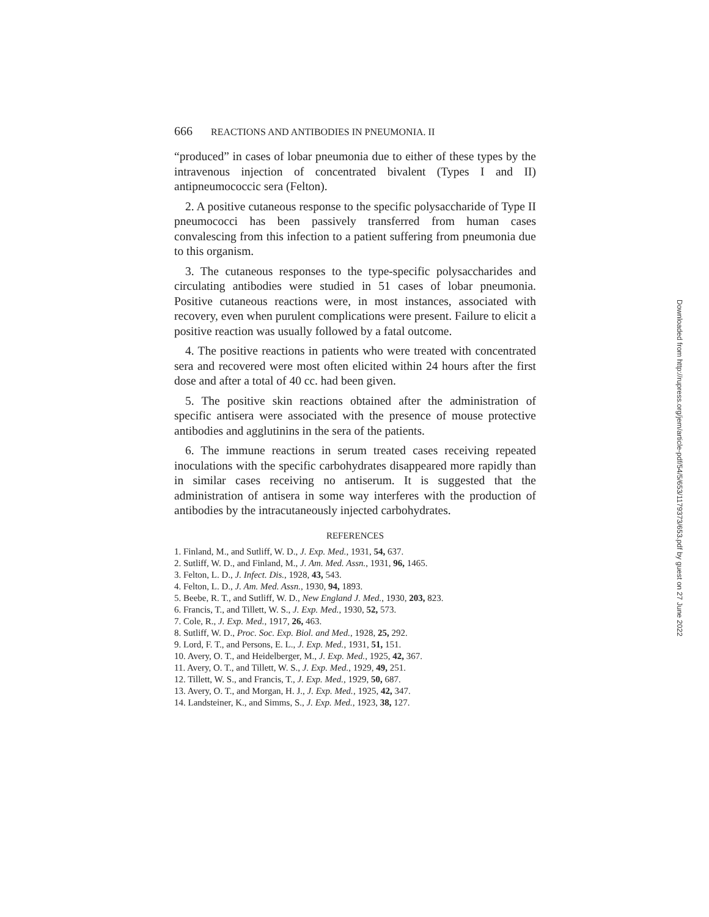666 REACTIONS AND ANTIBODIES IN PNEUMONIA. II
“produced” in cases of lobar pneumonia due to either of these types by the intravenous injection of concentrated bivalent (Types I and II) antipneumococcic sera (Felton).
2. A positive cutaneous response to the specific polysaccharide of Type II pneumococci has been passively transferred from human cases convalescing from this infection to a patient suffering from pneumonia due to this organism.
3. The cutaneous responses to the type-specific polysaccharides and circulating antibodies were studied in 51 cases of lobar pneumonia. Positive cutaneous reactions were, in most instances, associated with recovery, even when purulent complications were present. Failure to elicit a positive reaction was usually followed by a fatal outcome.
4. The positive reactions in patients who were treated with concentrated sera and recovered were most often elicited within 24 hours after the first dose and after a total of 40 cc. had been given.
5. The positive skin reactions obtained after the administration of specific antisera were associated with the presence of mouse protective antibodies and agglutinins in the sera of the patients.
6. The immune reactions in serum treated cases receiving repeated inoculations with the specific carbohydrates disappeared more rapidly than in similar cases receiving no antiserum. It is suggested that the administration of antisera in some way interferes with the production of antibodies by the intracutaneously injected carbohydrates.
REFERENCES
1. Finland, M., and Sutliff, W. D., J. Exp. Med., 1931, 54, 637.
2. Sutliff, W. D., and Finland, M., J. Am. Med. Assn., 1931, 96, 1465.
3. Felton, L. D., J. Infect. Dis., 1928, 43, 543.
4. Felton, L. D., J. Am. Med. Assn., 1930, 94, 1893.
5. Beebe, R. T., and Sutliff, W. D., New England J. Med., 1930, 203, 823.
6. Francis, T., and Tillett, W. S., J. Exp. Med., 1930, 52, 573.
7. Cole, R., J. Exp. Med., 1917, 26, 463.
8. Sutliff, W. D., Proc. Soc. Exp. Biol. and Med., 1928, 25, 292.
9. Lord, F. T., and Persons, E. L., J. Exp. Med., 1931, 51, 151.
10. Avery, O. T., and Heidelberger, M., J. Exp. Med., 1925, 42, 367.
11. Avery, O. T., and Tillett, W. S., J. Exp. Med., 1929, 49, 251.
12. Tillett, W. S., and Francis, T., J. Exp. Med., 1929, 50, 687.
13. Avery, O. T., and Morgan, H. J., J. Exp. Med., 1925, 42, 347.
14. Landsteiner, K., and Simms, S., J. Exp. Med., 1923, 38, 127.
Downloaded from http://rupress.org/jem/article-pdf/54/5/653/1179373/653.pdf by guest on 27 June 2022